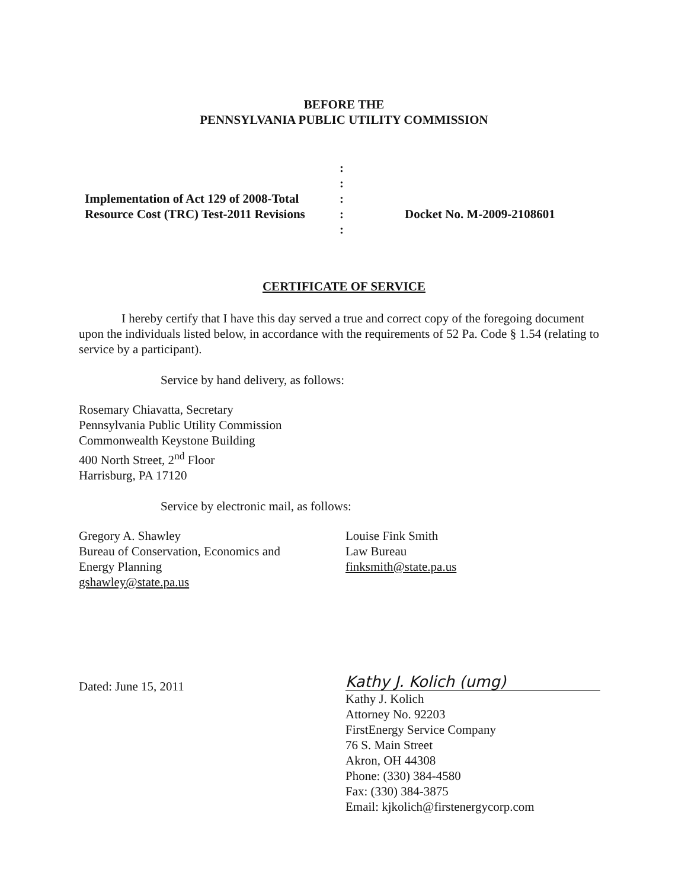BEFORE THE
PENNSYLVANIA PUBLIC UTILITY COMMISSION
Implementation of Act 129 of 2008-Total
Resource Cost (TRC) Test-2011 Revisions
:
:
:
:
:
Docket No. M-2009-2108601
CERTIFICATE OF SERVICE
I hereby certify that I have this day served a true and correct copy of the foregoing document upon the individuals listed below, in accordance with the requirements of 52 Pa. Code § 1.54 (relating to service by a participant).
Service by hand delivery, as follows:
Rosemary Chiavatta, Secretary
Pennsylvania Public Utility Commission
Commonwealth Keystone Building
400 North Street, 2<sup>nd</sup> Floor
Harrisburg, PA 17120
Service by electronic mail, as follows:
Gregory A. Shawley
Bureau of Conservation, Economics and
Energy Planning
gshawley@state.pa.us
Louise Fink Smith
Law Bureau
finksmith@state.pa.us
Dated: June 15, 2011
Kathy J. Kolich (umg)
Kathy J. Kolich
Attorney No. 92203
FirstEnergy Service Company
76 S. Main Street
Akron, OH 44308
Phone: (330) 384-4580
Fax: (330) 384-3875
Email: kjkolich@firstenergycorp.com